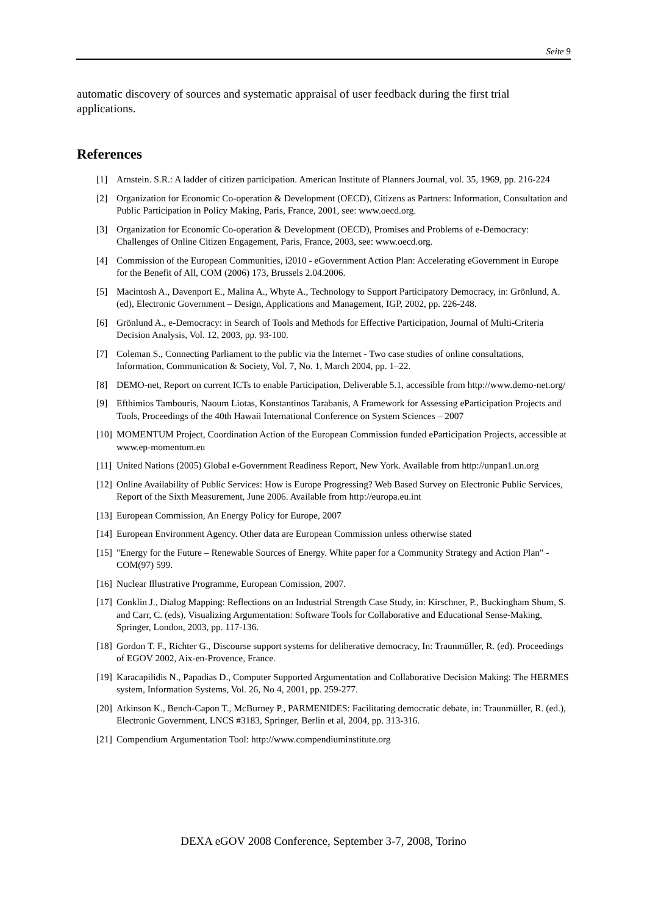Seite 9
automatic discovery of sources and systematic appraisal of user feedback during the first trial applications.
References
[1] Arnstein. S.R.: A ladder of citizen participation. American Institute of Planners Journal, vol. 35, 1969, pp. 216-224
[2] Organization for Economic Co-operation & Development (OECD), Citizens as Partners: Information, Consultation and Public Participation in Policy Making, Paris, France, 2001, see: www.oecd.org.
[3] Organization for Economic Co-operation & Development (OECD), Promises and Problems of e-Democracy: Challenges of Online Citizen Engagement, Paris, France, 2003, see: www.oecd.org.
[4] Commission of the European Communities, i2010 - eGovernment Action Plan: Accelerating eGovernment in Europe for the Benefit of All, COM (2006) 173, Brussels 2.04.2006.
[5] Macintosh A., Davenport E., Malina A., Whyte A., Technology to Support Participatory Democracy, in: Grönlund, A. (ed), Electronic Government – Design, Applications and Management, IGP, 2002, pp. 226-248.
[6] Grönlund A., e-Democracy: in Search of Tools and Methods for Effective Participation, Journal of Multi-Criteria Decision Analysis, Vol. 12, 2003, pp. 93-100.
[7] Coleman S., Connecting Parliament to the public via the Internet - Two case studies of online consultations, Information, Communication & Society, Vol. 7, No. 1, March 2004, pp. 1–22.
[8] DEMO-net, Report on current ICTs to enable Participation, Deliverable 5.1, accessible from http://www.demo-net.org/
[9] Efthimios Tambouris, Naoum Liotas, Konstantinos Tarabanis, A Framework for Assessing eParticipation Projects and Tools, Proceedings of the 40th Hawaii International Conference on System Sciences – 2007
[10] MOMENTUM Project, Coordination Action of the European Commission funded eParticipation Projects, accessible at www.ep-momentum.eu
[11] United Nations (2005) Global e-Government Readiness Report, New York. Available from http://unpan1.un.org
[12] Online Availability of Public Services: How is Europe Progressing? Web Based Survey on Electronic Public Services, Report of the Sixth Measurement, June 2006. Available from http://europa.eu.int
[13] European Commission, An Energy Policy for Europe, 2007
[14] European Environment Agency. Other data are European Commission unless otherwise stated
[15] "Energy for the Future – Renewable Sources of Energy. White paper for a Community Strategy and Action Plan" - COM(97) 599.
[16] Nuclear Illustrative Programme, European Comission, 2007.
[17] Conklin J., Dialog Mapping: Reflections on an Industrial Strength Case Study, in: Kirschner, P., Buckingham Shum, S. and Carr, C. (eds), Visualizing Argumentation: Software Tools for Collaborative and Educational Sense-Making, Springer, London, 2003, pp. 117-136.
[18] Gordon T. F., Richter G., Discourse support systems for deliberative democracy, In: Traunmüller, R. (ed). Proceedings of EGOV 2002, Aix-en-Provence, France.
[19] Karacapilidis N., Papadias D., Computer Supported Argumentation and Collaborative Decision Making: The HERMES system, Information Systems, Vol. 26, No 4, 2001, pp. 259-277.
[20] Atkinson K., Bench-Capon T., McBurney P., PARMENIDES: Facilitating democratic debate, in: Traunmüller, R. (ed.), Electronic Government, LNCS #3183, Springer, Berlin et al, 2004, pp. 313-316.
[21] Compendium Argumentation Tool: http://www.compendiuminstitute.org
DEXA eGOV 2008 Conference, September 3-7, 2008, Torino